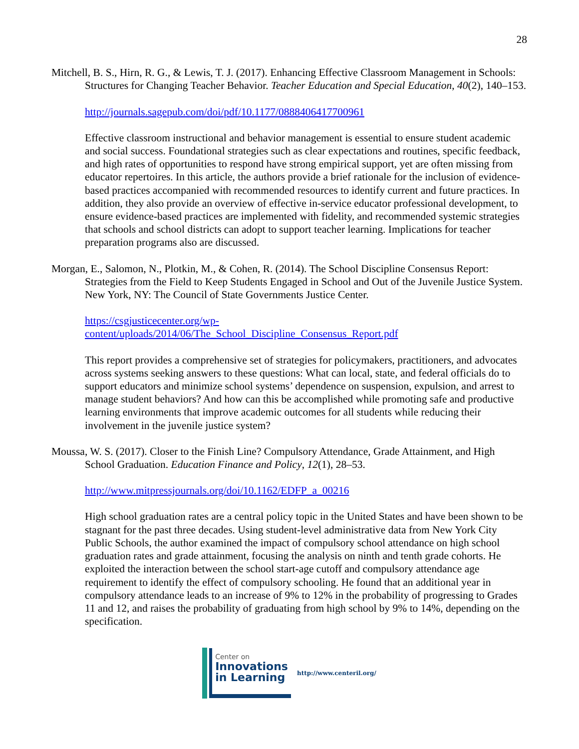28
Mitchell, B. S., Hirn, R. G., & Lewis, T. J. (2017). Enhancing Effective Classroom Management in Schools: Structures for Changing Teacher Behavior. Teacher Education and Special Education, 40(2), 140–153.
http://journals.sagepub.com/doi/pdf/10.1177/0888406417700961
Effective classroom instructional and behavior management is essential to ensure student academic and social success. Foundational strategies such as clear expectations and routines, specific feedback, and high rates of opportunities to respond have strong empirical support, yet are often missing from educator repertoires. In this article, the authors provide a brief rationale for the inclusion of evidence-based practices accompanied with recommended resources to identify current and future practices. In addition, they also provide an overview of effective in-service educator professional development, to ensure evidence-based practices are implemented with fidelity, and recommended systemic strategies that schools and school districts can adopt to support teacher learning. Implications for teacher preparation programs also are discussed.
Morgan, E., Salomon, N., Plotkin, M., & Cohen, R. (2014). The School Discipline Consensus Report: Strategies from the Field to Keep Students Engaged in School and Out of the Juvenile Justice System. New York, NY: The Council of State Governments Justice Center.
https://csgjusticecenter.org/wp-
content/uploads/2014/06/The_School_Discipline_Consensus_Report.pdf
This report provides a comprehensive set of strategies for policymakers, practitioners, and advocates across systems seeking answers to these questions: What can local, state, and federal officials do to support educators and minimize school systems’ dependence on suspension, expulsion, and arrest to manage student behaviors? And how can this be accomplished while promoting safe and productive learning environments that improve academic outcomes for all students while reducing their involvement in the juvenile justice system?
Moussa, W. S. (2017). Closer to the Finish Line? Compulsory Attendance, Grade Attainment, and High School Graduation. Education Finance and Policy, 12(1), 28–53.
http://www.mitpressjournals.org/doi/10.1162/EDFP_a_00216
High school graduation rates are a central policy topic in the United States and have been shown to be stagnant for the past three decades. Using student-level administrative data from New York City Public Schools, the author examined the impact of compulsory school attendance on high school graduation rates and grade attainment, focusing the analysis on ninth and tenth grade cohorts. He exploited the interaction between the school start-age cutoff and compulsory attendance age requirement to identify the effect of compulsory schooling. He found that an additional year in compulsory attendance leads to an increase of 9% to 12% in the probability of progressing to Grades 11 and 12, and raises the probability of graduating from high school by 9% to 14%, depending on the specification.
Center on
Innovations
in Learning
http://www.centeril.org/